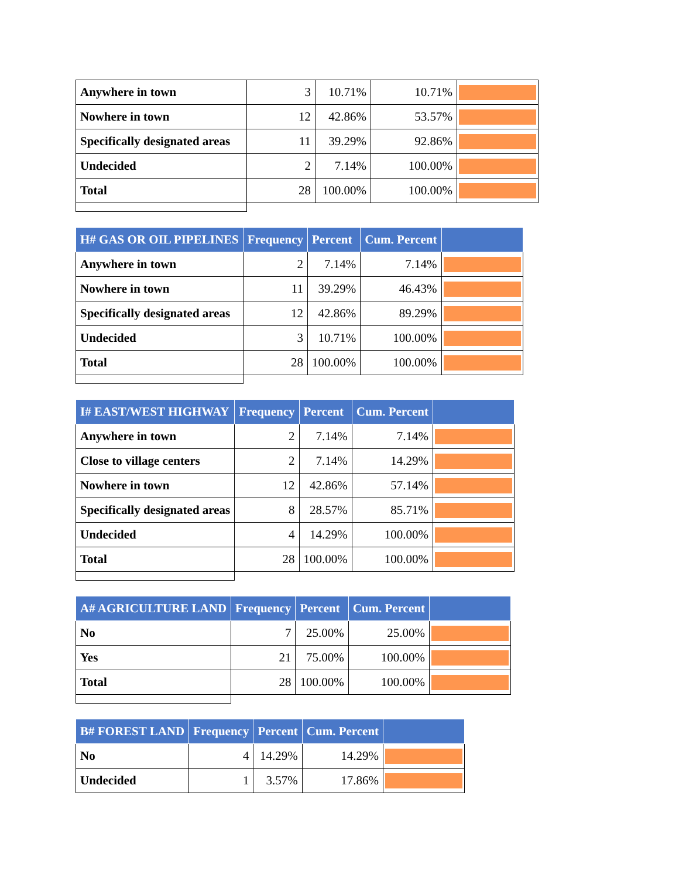| Anywhere in town | 3 | 10.71% | 10.71% | |
| Nowhere in town | 12 | 42.86% | 53.57% | |
| Specifically designated areas | 11 | 39.29% | 92.86% | |
| Undecided | 2 | 7.14% | 100.00% | |
| Total | 28 | 100.00% | 100.00% | |
| H# GAS OR OIL PIPELINES | Frequency | Percent | Cum. Percent | |
| --- | --- | --- | --- | --- |
| Anywhere in town | 2 | 7.14% | 7.14% | |
| Nowhere in town | 11 | 39.29% | 46.43% | |
| Specifically designated areas | 12 | 42.86% | 89.29% | |
| Undecided | 3 | 10.71% | 100.00% | |
| Total | 28 | 100.00% | 100.00% | |
| I# EAST/WEST HIGHWAY | Frequency | Percent | Cum. Percent | |
| --- | --- | --- | --- | --- |
| Anywhere in town | 2 | 7.14% | 7.14% | |
| Close to village centers | 2 | 7.14% | 14.29% | |
| Nowhere in town | 12 | 42.86% | 57.14% | |
| Specifically designated areas | 8 | 28.57% | 85.71% | |
| Undecided | 4 | 14.29% | 100.00% | |
| Total | 28 | 100.00% | 100.00% | |
| A# AGRICULTURE LAND | Frequency | Percent | Cum. Percent | |
| --- | --- | --- | --- | --- |
| No | 7 | 25.00% | 25.00% | |
| Yes | 21 | 75.00% | 100.00% | |
| Total | 28 | 100.00% | 100.00% | |
| B# FOREST LAND | Frequency | Percent | Cum. Percent | |
| --- | --- | --- | --- | --- |
| No | 4 | 14.29% | 14.29% | |
| Undecided | 1 | 3.57% | 17.86% | |